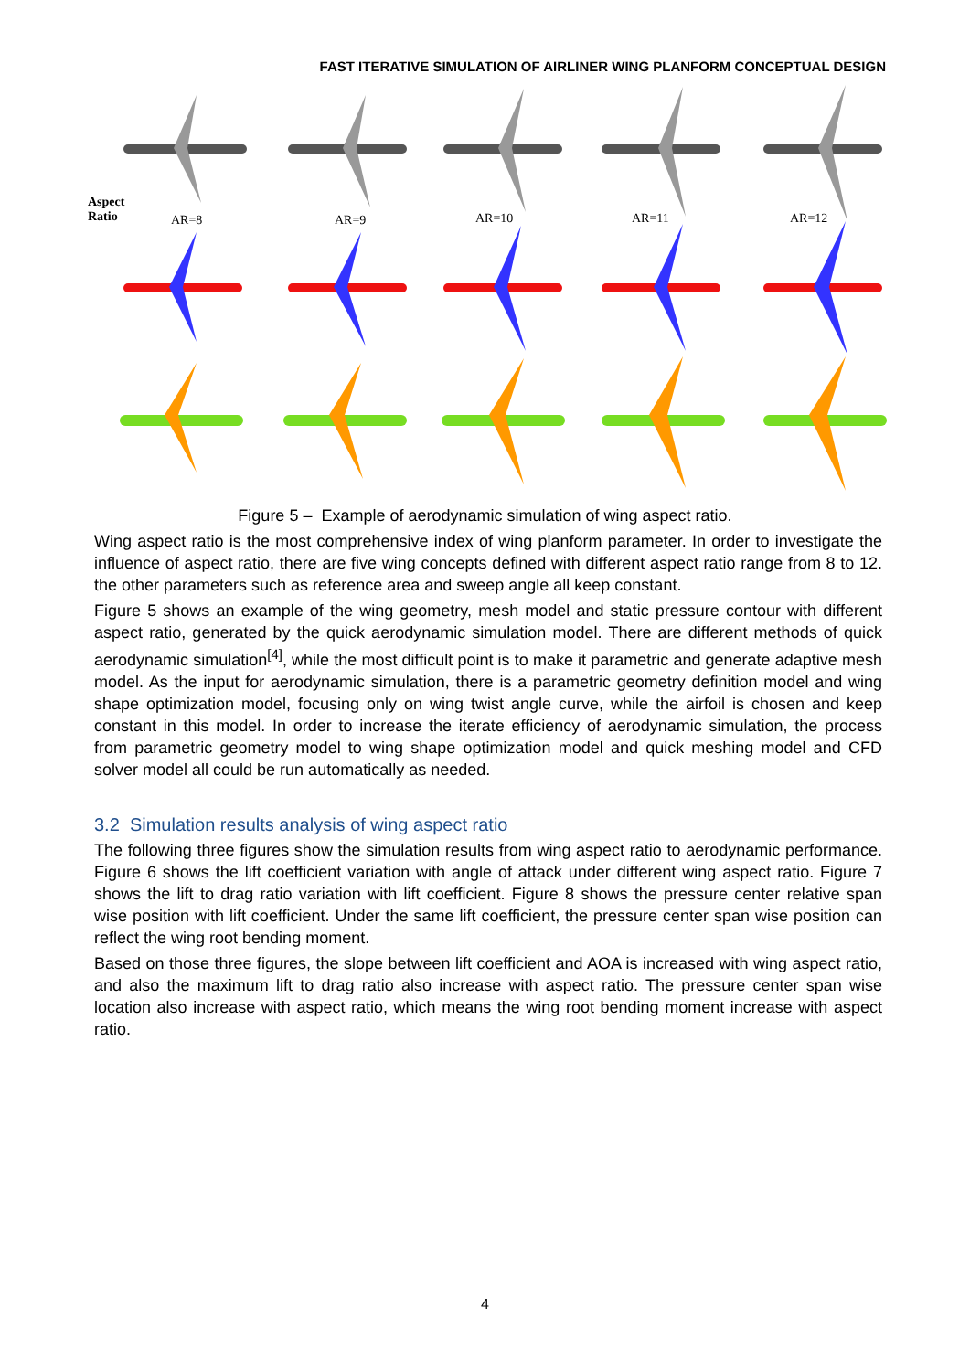FAST ITERATIVE SIMULATION OF AIRLINER WING PLANFORM CONCEPTUAL DESIGN
Aspect
Ratio
AR=8
AR=9
AR=10
AR=11
AR=12
Figure 5 – Example of aerodynamic simulation of wing aspect ratio.
Wing aspect ratio is the most comprehensive index of wing planform parameter. In order to investigate the influence of aspect ratio, there are five wing concepts defined with different aspect ratio range from 8 to 12. the other parameters such as reference area and sweep angle all keep constant.
Figure 5 shows an example of the wing geometry, mesh model and static pressure contour with different aspect ratio, generated by the quick aerodynamic simulation model. There are different methods of quick aerodynamic simulation<sup>[4]</sup>, while the most difficult point is to make it parametric and generate adaptive mesh model. As the input for aerodynamic simulation, there is a parametric geometry definition model and wing shape optimization model, focusing only on wing twist angle curve, while the airfoil is chosen and keep constant in this model. In order to increase the iterate efficiency of aerodynamic simulation, the process from parametric geometry model to wing shape optimization model and quick meshing model and CFD solver model all could be run automatically as needed.
3.2 Simulation results analysis of wing aspect ratio
The following three figures show the simulation results from wing aspect ratio to aerodynamic performance. Figure 6 shows the lift coefficient variation with angle of attack under different wing aspect ratio. Figure 7 shows the lift to drag ratio variation with lift coefficient. Figure 8 shows the pressure center relative span wise position with lift coefficient. Under the same lift coefficient, the pressure center span wise position can reflect the wing root bending moment.
Based on those three figures, the slope between lift coefficient and AOA is increased with wing aspect ratio, and also the maximum lift to drag ratio also increase with aspect ratio. The pressure center span wise location also increase with aspect ratio, which means the wing root bending moment increase with aspect ratio.
4